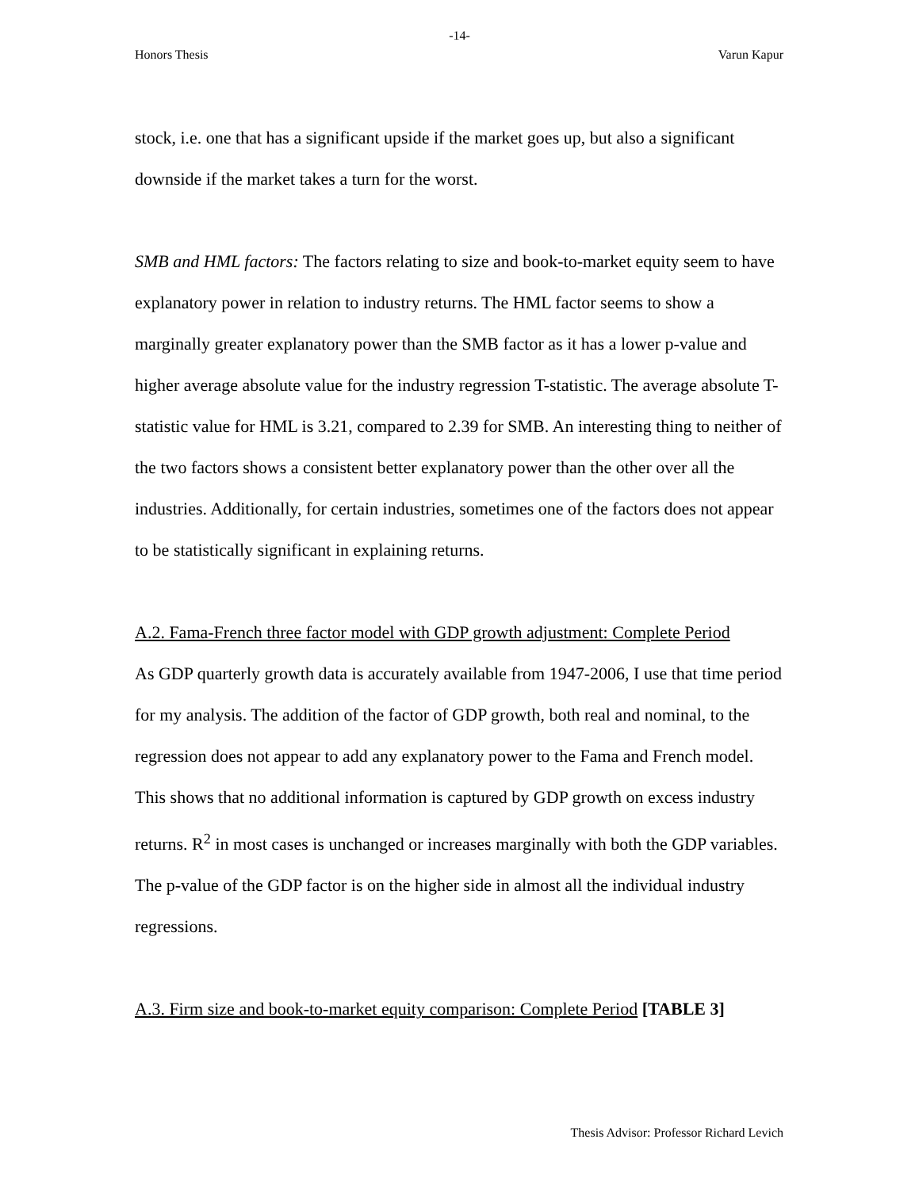-14-
Honors Thesis Varun Kapur
stock, i.e. one that has a significant upside if the market goes up, but also a significant downside if the market takes a turn for the worst.
SMB and HML factors: The factors relating to size and book-to-market equity seem to have explanatory power in relation to industry returns. The HML factor seems to show a marginally greater explanatory power than the SMB factor as it has a lower p-value and higher average absolute value for the industry regression T-statistic. The average absolute T-statistic value for HML is 3.21, compared to 2.39 for SMB. An interesting thing to neither of the two factors shows a consistent better explanatory power than the other over all the industries. Additionally, for certain industries, sometimes one of the factors does not appear to be statistically significant in explaining returns.
A.2. Fama-French three factor model with GDP growth adjustment: Complete Period
As GDP quarterly growth data is accurately available from 1947-2006, I use that time period for my analysis. The addition of the factor of GDP growth, both real and nominal, to the regression does not appear to add any explanatory power to the Fama and French model. This shows that no additional information is captured by GDP growth on excess industry returns. R<sup>2</sup> in most cases is unchanged or increases marginally with both the GDP variables. The p-value of the GDP factor is on the higher side in almost all the individual industry regressions.
A.3. Firm size and book-to-market equity comparison: Complete Period [TABLE 3]
Thesis Advisor: Professor Richard Levich